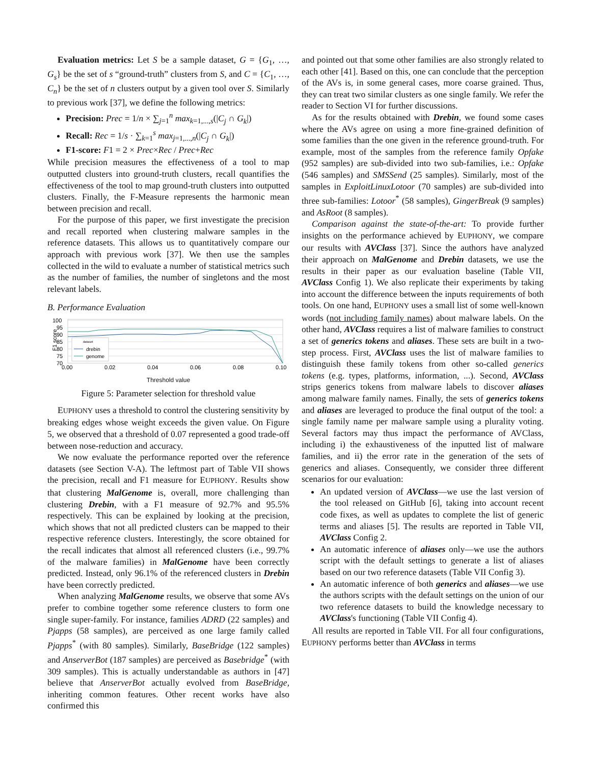Evaluation metrics: Let S be a sample dataset, G = {G<sub>1</sub>, …, G<sub>s</sub>} be the set of s “ground-truth” clusters from S, and C = {C<sub>1</sub>, …, C<sub>n</sub>} be the set of n clusters output by a given tool over S. Similarly to previous work [37], we define the following metrics:
Precision: Prec = 1/n × ∑<sub>j=1</sub><sup>n</sup> max<sub>k=1,...,s</sub>(|C<sub>j</sub> ∩ G<sub>k</sub>|)
Recall: Rec = 1/s · ∑<sub>k=1</sub><sup>s</sup> max<sub>j=1,...,n</sub>(|C<sub>j</sub> ∩ G<sub>k</sub>|)
F1-score: F1 = 2 × Prec×Rec / Prec+Rec
While precision measures the effectiveness of a tool to map outputted clusters into ground-truth clusters, recall quantifies the effectiveness of the tool to map ground-truth clusters into outputted clusters. Finally, the F-Measure represents the harmonic mean between precision and recall.
For the purpose of this paper, we first investigate the precision and recall reported when clustering malware samples in the reference datasets. This allows us to quantitatively compare our approach with previous work [37]. We then use the samples collected in the wild to evaluate a number of statistical metrics such as the number of families, the number of singletons and the most relevant labels.
B. Performance Evaluation
F1 score
100
95
90
85
80
75
70
dataset
drebin
genome
0.00
0.02
0.04
0.06
0.08
0.10
Threshold value
Figure 5: Parameter selection for threshold value
EUPHONY uses a threshold to control the clustering sensitivity by breaking edges whose weight exceeds the given value. On Figure 5, we observed that a threshold of 0.07 represented a good trade-off between nose-reduction and accuracy.
We now evaluate the performance reported over the reference datasets (see Section V-A). The leftmost part of Table VII shows the precision, recall and F1 measure for EUPHONY. Results show that clustering MalGenome is, overall, more challenging than clustering Drebin, with a F1 measure of 92.7% and 95.5% respectively. This can be explained by looking at the precision, which shows that not all predicted clusters can be mapped to their respective reference clusters. Interestingly, the score obtained for the recall indicates that almost all referenced clusters (i.e., 99.7% of the malware families) in MalGenome have been correctly predicted. Instead, only 96.1% of the referenced clusters in Drebin have been correctly predicted.
When analyzing MalGenome results, we observe that some AVs prefer to combine together some reference clusters to form one single super-family. For instance, families ADRD (22 samples) and Pjapps (58 samples), are perceived as one large family called Pjapps<sup>*</sup> (with 80 samples). Similarly, BaseBridge (122 samples) and AnserverBot (187 samples) are perceived as Basebridge<sup>*</sup> (with 309 samples). This is actually understandable as authors in [47] believe that AnserverBot actually evolved from BaseBridge, inheriting common features. Other recent works have also confirmed this
and pointed out that some other families are also strongly related to each other [41]. Based on this, one can conclude that the perception of the AVs is, in some general cases, more coarse grained. Thus, they can treat two similar clusters as one single family. We refer the reader to Section VI for further discussions.
As for the results obtained with Drebin, we found some cases where the AVs agree on using a more fine-grained definition of some families than the one given in the reference ground-truth. For example, most of the samples from the reference family Opfake (952 samples) are sub-divided into two sub-families, i.e.: Opfake (546 samples) and SMSSend (25 samples). Similarly, most of the samples in ExploitLinuxLotoor (70 samples) are sub-divided into three sub-families: Lotoor<sup>*</sup> (58 samples), GingerBreak (9 samples) and AsRoot (8 samples).
Comparison against the state-of-the-art: To provide further insights on the performance achieved by EUPHONY, we compare our results with AVClass [37]. Since the authors have analyzed their approach on MalGenome and Drebin datasets, we use the results in their paper as our evaluation baseline (Table VII, AVClass Config 1). We also replicate their experiments by taking into account the difference between the inputs requirements of both tools. On one hand, EUPHONY uses a small list of some well-known words (not including family names) about malware labels. On the other hand, AVClass requires a list of malware families to construct a set of generics tokens and aliases. These sets are built in a two-step process. First, AVClass uses the list of malware families to distinguish these family tokens from other so-called generics tokens (e.g. types, platforms, information, ...). Second, AVClass strips generics tokens from malware labels to discover aliases among malware family names. Finally, the sets of generics tokens and aliases are leveraged to produce the final output of the tool: a single family name per malware sample using a plurality voting. Several factors may thus impact the performance of AVClass, including i) the exhaustiveness of the inputted list of malware families, and ii) the error rate in the generation of the sets of generics and aliases. Consequently, we consider three different scenarios for our evaluation:
An updated version of AVClass—we use the last version of the tool released on GitHub [6], taking into account recent code fixes, as well as updates to complete the list of generic terms and aliases [5]. The results are reported in Table VII, AVClass Config 2.
An automatic inference of aliases only—we use the authors script with the default settings to generate a list of aliases based on our two reference datasets (Table VII Config 3).
An automatic inference of both generics and aliases—we use the authors scripts with the default settings on the union of our two reference datasets to build the knowledge necessary to AVClass's functioning (Table VII Config 4).
All results are reported in Table VII. For all four configurations, EUPHONY performs better than AVClass in terms